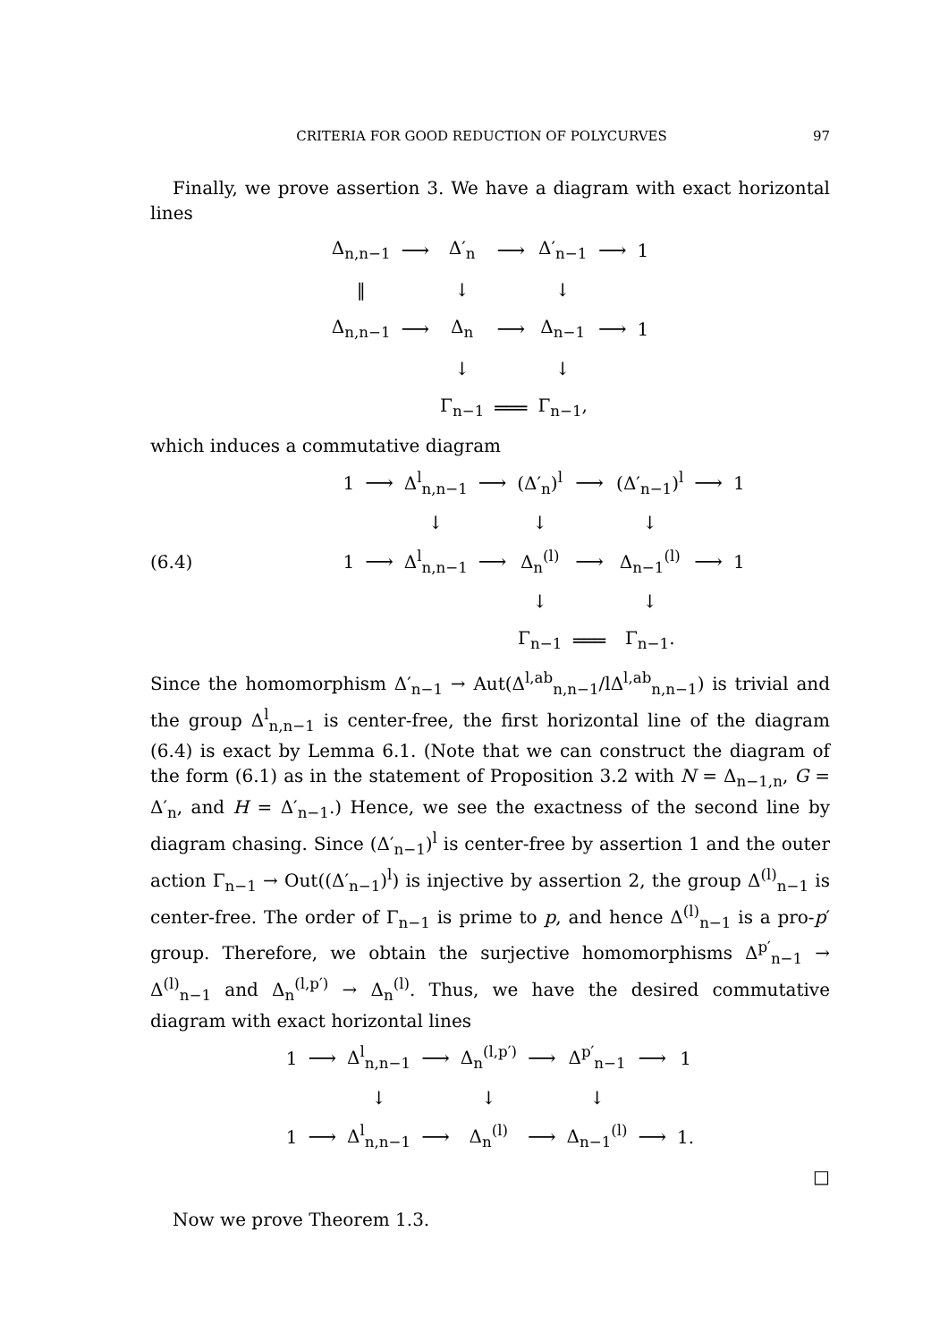CRITERIA FOR GOOD REDUCTION OF POLYCURVES 97
Finally, we prove assertion 3. We have a diagram with exact horizontal lines
| Δ<sub>n,n−1</sub> | ⟶ | Δ′<sub>n</sub> | ⟶ | Δ′<sub>n−1</sub> | ⟶ | 1 |
| ‖ | | ↓ | | ↓ | | |
| Δ<sub>n,n−1</sub> | ⟶ | Δ<sub>n</sub> | ⟶ | Δ<sub>n−1</sub> | ⟶ | 1 |
| | | ↓ | | ↓ | | |
| | | Γ<sub>n−1</sub> | ═══ | Γ<sub>n−1</sub>, | | |
which induces a commutative diagram
(6.4)
| 1 | ⟶ | Δ<sup>l</sup><sub>n,n−1</sub> | ⟶ | (Δ′<sub>n</sub>)<sup>l</sup> | ⟶ | (Δ′<sub>n−1</sub>)<sup>l</sup> | ⟶ | 1 |
| | | ↓ | | ↓ | | ↓ | | |
| 1 | ⟶ | Δ<sup>l</sup><sub>n,n−1</sub> | ⟶ | Δ<sub>n</sub><sup>(l)</sup> | ⟶ | Δ<sub>n−1</sub><sup>(l)</sup> | ⟶ | 1 |
| | | | | ↓ | | ↓ | | |
| | | | | Γ<sub>n−1</sub> | ═══ | Γ<sub>n−1</sub>. | | |
Since the homomorphism Δ′<sub>n−1</sub> → Aut(Δ<sup>l,ab</sup><sub>n,n−1</sub>/lΔ<sup>l,ab</sup><sub>n,n−1</sub>) is trivial and the group Δ<sup>l</sup><sub>n,n−1</sub> is center-free, the first horizontal line of the diagram (6.4) is exact by Lemma 6.1. (Note that we can construct the diagram of the form (6.1) as in the statement of Proposition 3.2 with N = Δ<sub>n−1,n</sub>, G = Δ′<sub>n</sub>, and H = Δ′<sub>n−1</sub>.) Hence, we see the exactness of the second line by diagram chasing. Since (Δ′<sub>n−1</sub>)<sup>l</sup> is center-free by assertion 1 and the outer action Γ<sub>n−1</sub> → Out((Δ′<sub>n−1</sub>)<sup>l</sup>) is injective by assertion 2, the group Δ<sup>(l)</sup><sub>n−1</sub> is center-free. The order of Γ<sub>n−1</sub> is prime to p, and hence Δ<sup>(l)</sup><sub>n−1</sub> is a pro-p′ group. Therefore, we obtain the surjective homomorphisms Δ<sup>p′</sup><sub>n−1</sub> → Δ<sup>(l)</sup><sub>n−1</sub> and Δ<sub>n</sub><sup>(l,p′)</sup> → Δ<sub>n</sub><sup>(l)</sup>. Thus, we have the desired commutative diagram with exact horizontal lines
| 1 | ⟶ | Δ<sup>l</sup><sub>n,n−1</sub> | ⟶ | Δ<sub>n</sub><sup>(l,p′)</sup> | ⟶ | Δ<sup>p′</sup><sub>n−1</sub> | ⟶ | 1 |
| | | ↓ | | ↓ | | ↓ | | |
| 1 | ⟶ | Δ<sup>l</sup><sub>n,n−1</sub> | ⟶ | Δ<sub>n</sub><sup>(l)</sup> | ⟶ | Δ<sub>n−1</sub><sup>(l)</sup> | ⟶ | 1. |
□
Now we prove Theorem 1.3.